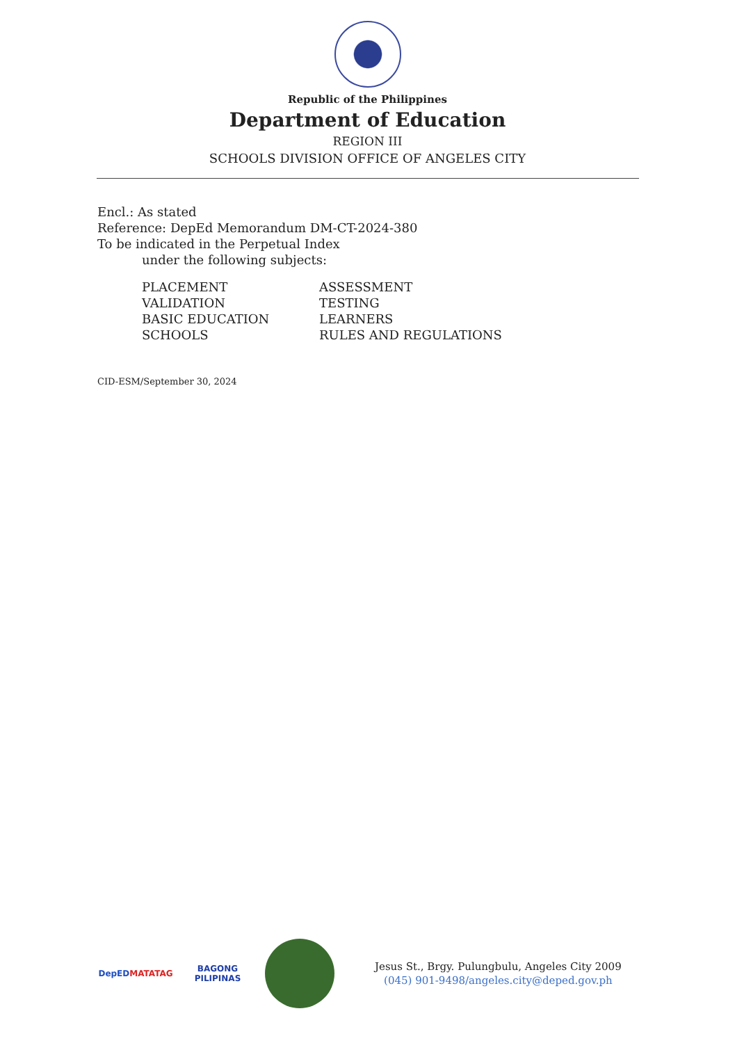Republic of the Philippines
Department of Education
REGION III
SCHOOLS DIVISION OFFICE OF ANGELES CITY
Encl.: As stated
Reference: DepEd Memorandum DM-CT-2024-380
To be indicated in the Perpetual Index
under the following subjects:
PLACEMENT
ASSESSMENT
VALIDATION
TESTING
BASIC EDUCATION
LEARNERS
SCHOOLS
RULES AND REGULATIONS
CID-ESM/September 30, 2024
DepED
MATATAG
BAGONG PILIPINAS
Jesus St., Brgy. Pulungbulu, Angeles City 2009
(045) 901-9498/angeles.city@deped.gov.ph